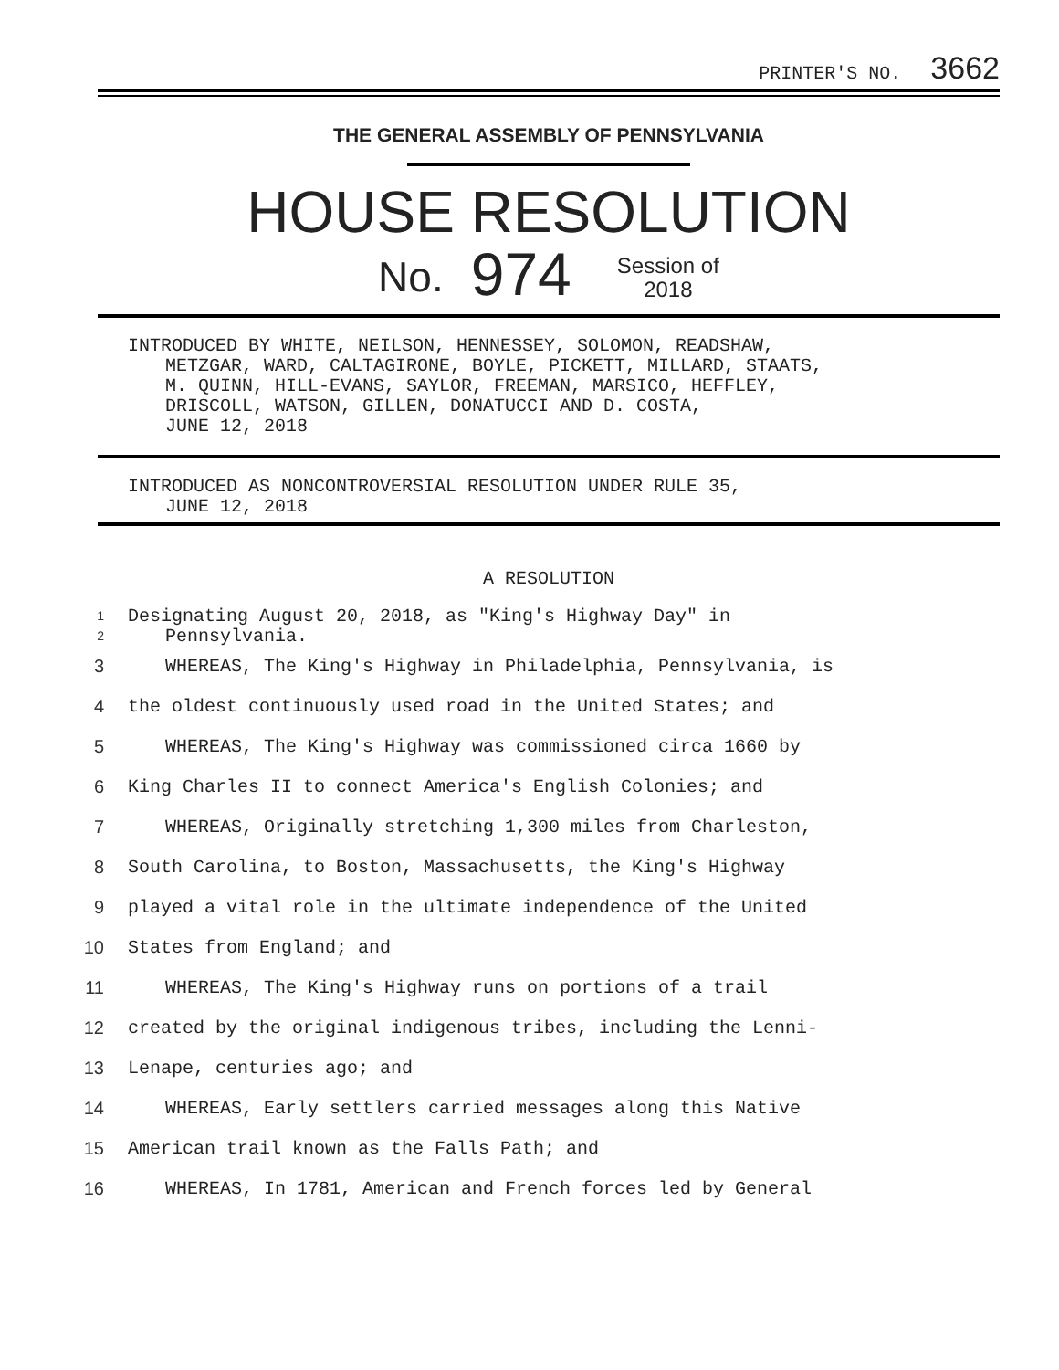PRINTER'S NO. 3662
THE GENERAL ASSEMBLY OF PENNSYLVANIA
HOUSE RESOLUTION
No. 974 Session of
2018
INTRODUCED BY WHITE, NEILSON, HENNESSEY, SOLOMON, READSHAW,
METZGAR, WARD, CALTAGIRONE, BOYLE, PICKETT, MILLARD, STAATS,
M. QUINN, HILL-EVANS, SAYLOR, FREEMAN, MARSICO, HEFFLEY,
DRISCOLL, WATSON, GILLEN, DONATUCCI AND D. COSTA,
JUNE 12, 2018
INTRODUCED AS NONCONTROVERSIAL RESOLUTION UNDER RULE 35,
JUNE 12, 2018
A RESOLUTION
1 Designating August 20, 2018, as "King's Highway Day" in
2 Pennsylvania.
3 WHEREAS, The King's Highway in Philadelphia, Pennsylvania, is
4 the oldest continuously used road in the United States; and
5 WHEREAS, The King's Highway was commissioned circa 1660 by
6 King Charles II to connect America's English Colonies; and
7 WHEREAS, Originally stretching 1,300 miles from Charleston,
8 South Carolina, to Boston, Massachusetts, the King's Highway
9 played a vital role in the ultimate independence of the United
10 States from England; and
11 WHEREAS, The King's Highway runs on portions of a trail
12 created by the original indigenous tribes, including the Lenni-
13 Lenape, centuries ago; and
14 WHEREAS, Early settlers carried messages along this Native
15 American trail known as the Falls Path; and
16 WHEREAS, In 1781, American and French forces led by General